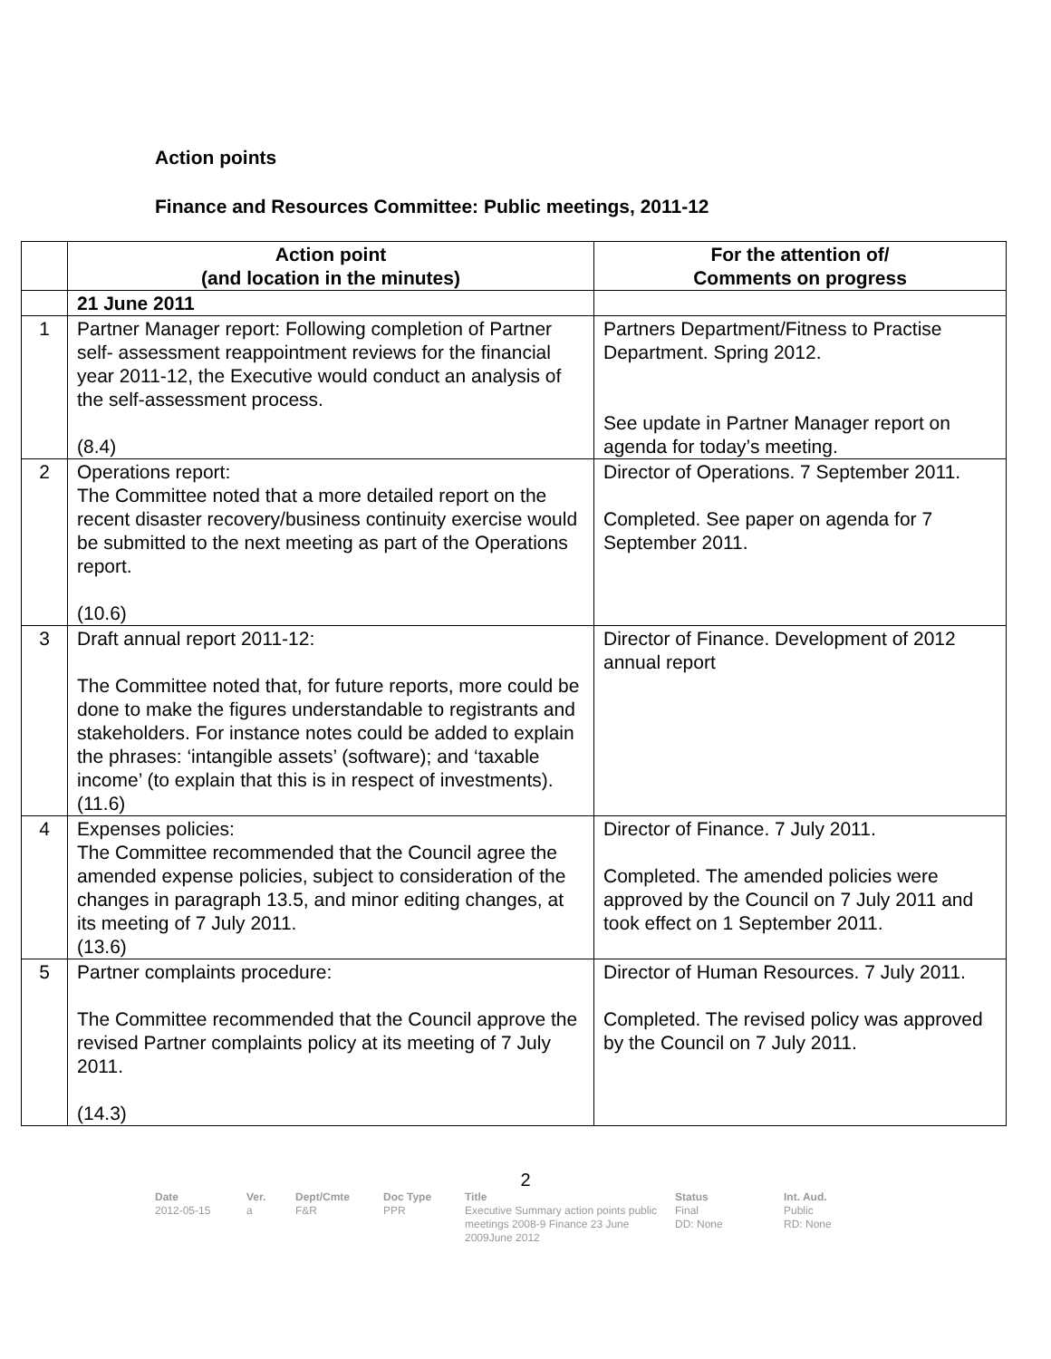Action points
Finance and Resources Committee: Public meetings, 2011-12
| | Action point (and location in the minutes) | For the attention of/ Comments on progress |
| --- | --- | --- |
| | 21 June 2011 | |
| 1 | Partner Manager report: Following completion of Partner self- assessment reappointment reviews for the financial year 2011-12, the Executive would conduct an analysis of the self-assessment process. (8.4) | Partners Department/Fitness to Practise Department. Spring 2012. See update in Partner Manager report on agenda for today’s meeting. |
| 2 | Operations report: The Committee noted that a more detailed report on the recent disaster recovery/business continuity exercise would be submitted to the next meeting as part of the Operations report. (10.6) | Director of Operations. 7 September 2011. Completed. See paper on agenda for 7 September 2011. |
| 3 | Draft annual report 2011-12: The Committee noted that, for future reports, more could be done to make the figures understandable to registrants and stakeholders. For instance notes could be added to explain the phrases: ‘intangible assets’ (software); and ‘taxable income’ (to explain that this is in respect of investments). (11.6) | Director of Finance. Development of 2012 annual report |
| 4 | Expenses policies: The Committee recommended that the Council agree the amended expense policies, subject to consideration of the changes in paragraph 13.5, and minor editing changes, at its meeting of 7 July 2011. (13.6) | Director of Finance. 7 July 2011. Completed. The amended policies were approved by the Council on 7 July 2011 and took effect on 1 September 2011. |
| 5 | Partner complaints procedure: The Committee recommended that the Council approve the revised Partner complaints policy at its meeting of 7 July 2011. (14.3) | Director of Human Resources. 7 July 2011. Completed. The revised policy was approved by the Council on 7 July 2011. |
2
Date
2012-05-15
Ver.
a
Dept/Cmte
F&R
Doc Type
PPR
Title
Executive Summary action points public meetings 2008-9 Finance 23 June 2009June 2012
Status
Final
DD: None
Int. Aud.
Public
RD: None